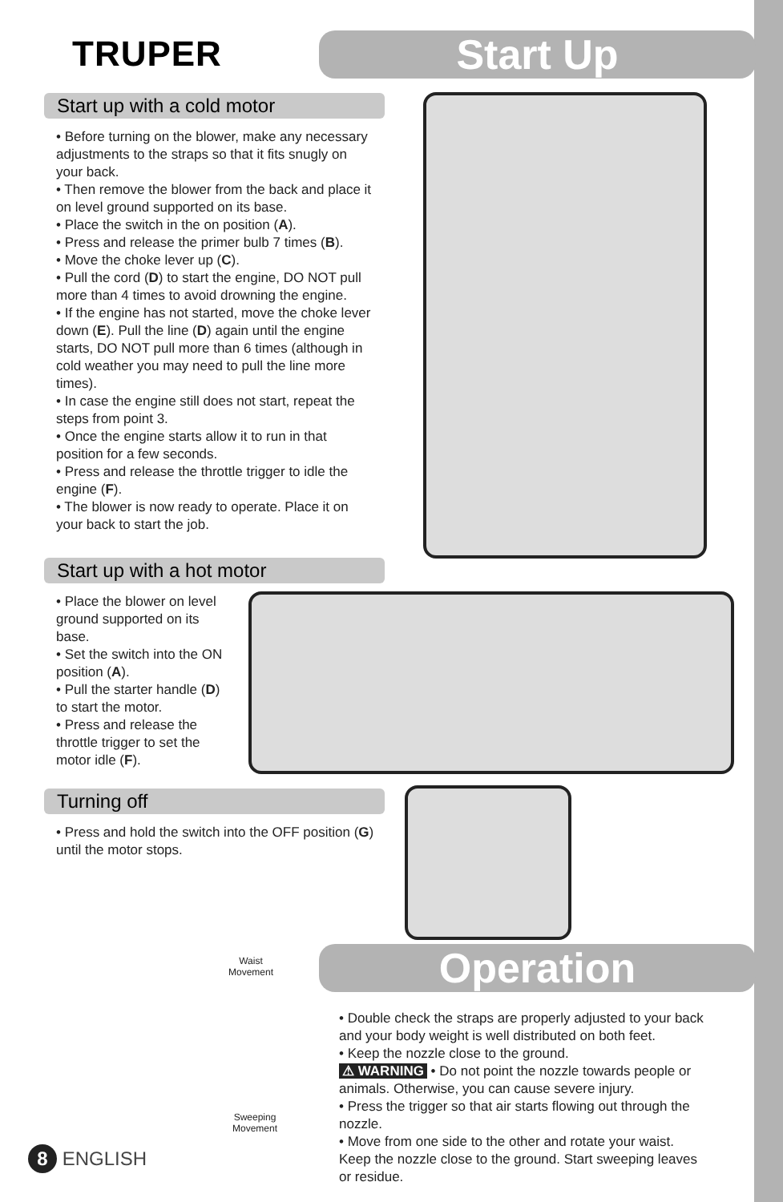TRUPER Start Up
Start up with a cold motor
• Before turning on the blower, make any necessary adjustments to the straps so that it fits snugly on your back.
• Then remove the blower from the back and place it on level ground supported on its base.
• Place the switch in the on position (A).
• Press and release the primer bulb 7 times (B).
• Move the choke lever up (C).
• Pull the cord (D) to start the engine, DO NOT pull more than 4 times to avoid drowning the engine.
• If the engine has not started, move the choke lever down (E). Pull the line (D) again until the engine starts, DO NOT pull more than 6 times (although in cold weather you may need to pull the line more times).
• In case the engine still does not start, repeat the steps from point 3.
• Once the engine starts allow it to run in that position for a few seconds.
• Press and release the throttle trigger to idle the engine (F).
• The blower is now ready to operate. Place it on your back to start the job.
Start up with a hot motor
• Place the blower on level ground supported on its base.
• Set the switch into the ON position (A).
• Pull the starter handle (D) to start the motor.
• Press and release the throttle trigger to set the motor idle (F).
Turning off
• Press and hold the switch into the OFF position (G) until the motor stops.
Waist
Movement
Sweeping
Movement
Operation
• Double check the straps are properly adjusted to your back and your body weight is well distributed on both feet.
• Keep the nozzle close to the ground.
⚠ WARNING • Do not point the nozzle towards people or animals. Otherwise, you can cause severe injury.
• Press the trigger so that air starts flowing out through the nozzle.
• Move from one side to the other and rotate your waist. Keep the nozzle close to the ground. Start sweeping leaves or residue.
8 ENGLISH